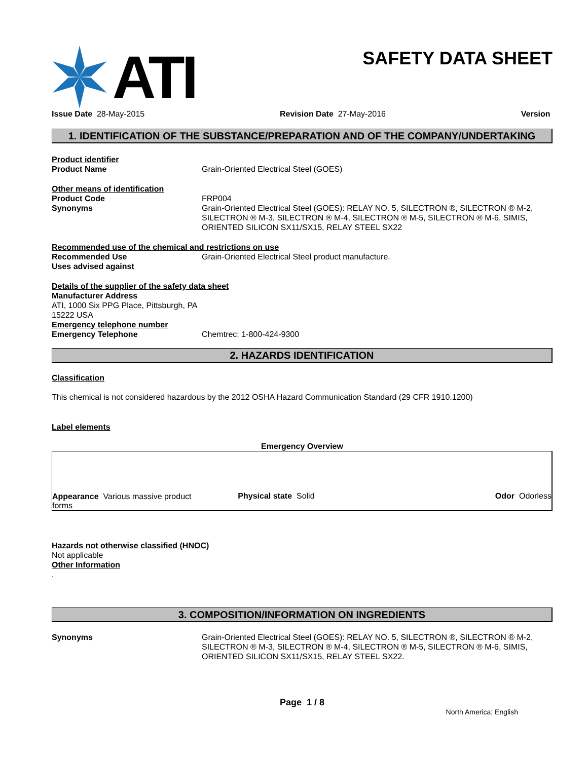ATI
SAFETY DATA SHEET
Issue Date 28-May-2015 Revision Date 27-May-2016 Version
1. IDENTIFICATION OF THE SUBSTANCE/PREPARATION AND OF THE COMPANY/UNDERTAKING
Product identifier
Product Name Grain-Oriented Electrical Steel (GOES)
Other means of identification
Product Code FRP004
Synonyms Grain-Oriented Electrical Steel (GOES): RELAY NO. 5, SILECTRON ®, SILECTRON ® M-2, SILECTRON ® M-3, SILECTRON ® M-4, SILECTRON ® M-5, SILECTRON ® M-6, SIMIS, ORIENTED SILICON SX11/SX15, RELAY STEEL SX22
Recommended use of the chemical and restrictions on use
Recommended Use Grain-Oriented Electrical Steel product manufacture.
Uses advised against
Details of the supplier of the safety data sheet
Manufacturer Address
ATI, 1000 Six PPG Place, Pittsburgh, PA
15222 USA
Emergency telephone number
Emergency Telephone Chemtrec: 1-800-424-9300
2. HAZARDS IDENTIFICATION
Classification
This chemical is not considered hazardous by the 2012 OSHA Hazard Communication Standard (29 CFR 1910.1200)
Label elements
Emergency Overview
Appearance Various massive product forms Physical state Solid Odor Odorless
Hazards not otherwise classified (HNOC)
Not applicable
Other Information
.
3. COMPOSITION/INFORMATION ON INGREDIENTS
Synonyms Grain-Oriented Electrical Steel (GOES): RELAY NO. 5, SILECTRON ®, SILECTRON ® M-2, SILECTRON ® M-3, SILECTRON ® M-4, SILECTRON ® M-5, SILECTRON ® M-6, SIMIS, ORIENTED SILICON SX11/SX15, RELAY STEEL SX22.
Page 1 / 8
North America; English